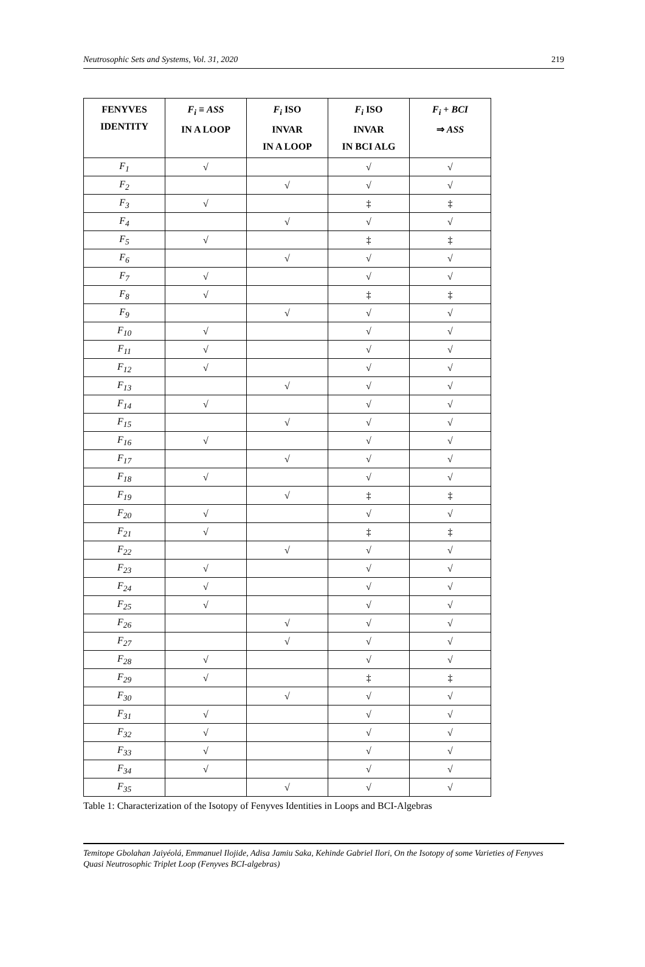Neutrosophic Sets and Systems, Vol. 31, 2020 219
| FENYVES IDENTITY | F<sub>i</sub> ≡ ASS IN A LOOP | F<sub>i</sub> ISO INVAR IN A LOOP | F<sub>i</sub> ISO INVAR IN BCI ALG | F<sub>i</sub> + BCI ⇒ ASS |
| --- | --- | --- | --- | --- |
| F<sub>1</sub> | √ | | √ | √ |
| F<sub>2</sub> | | √ | √ | √ |
| F<sub>3</sub> | √ | | ‡ | ‡ |
| F<sub>4</sub> | | √ | √ | √ |
| F<sub>5</sub> | √ | | ‡ | ‡ |
| F<sub>6</sub> | | √ | √ | √ |
| F<sub>7</sub> | √ | | √ | √ |
| F<sub>8</sub> | √ | | ‡ | ‡ |
| F<sub>9</sub> | | √ | √ | √ |
| F<sub>10</sub> | √ | | √ | √ |
| F<sub>11</sub> | √ | | √ | √ |
| F<sub>12</sub> | √ | | √ | √ |
| F<sub>13</sub> | | √ | √ | √ |
| F<sub>14</sub> | √ | | √ | √ |
| F<sub>15</sub> | | √ | √ | √ |
| F<sub>16</sub> | √ | | √ | √ |
| F<sub>17</sub> | | √ | √ | √ |
| F<sub>18</sub> | √ | | √ | √ |
| F<sub>19</sub> | | √ | ‡ | ‡ |
| F<sub>20</sub> | √ | | √ | √ |
| F<sub>21</sub> | √ | | ‡ | ‡ |
| F<sub>22</sub> | | √ | √ | √ |
| F<sub>23</sub> | √ | | √ | √ |
| F<sub>24</sub> | √ | | √ | √ |
| F<sub>25</sub> | √ | | √ | √ |
| F<sub>26</sub> | | √ | √ | √ |
| F<sub>27</sub> | | √ | √ | √ |
| F<sub>28</sub> | √ | | √ | √ |
| F<sub>29</sub> | √ | | ‡ | ‡ |
| F<sub>30</sub> | | √ | √ | √ |
| F<sub>31</sub> | √ | | √ | √ |
| F<sub>32</sub> | √ | | √ | √ |
| F<sub>33</sub> | √ | | √ | √ |
| F<sub>34</sub> | √ | | √ | √ |
| F<sub>35</sub> | | √ | √ | √ |
Table 1: Characterization of the Isotopy of Fenyves Identities in Loops and BCI-Algebras
Temitope Gbolahan Jaiyéolá, Emmanuel Ilojide, Adisa Jamiu Saka, Kehinde Gabriel Ilori, On the Isotopy of some Varieties of Fenyves Quasi Neutrosophic Triplet Loop (Fenyves BCI-algebras)